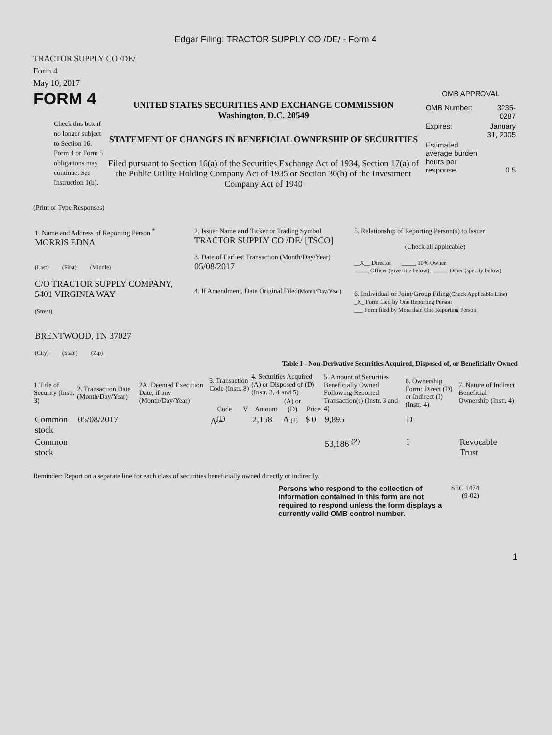Edgar Filing: TRACTOR SUPPLY CO /DE/ - Form 4
TRACTOR SUPPLY CO /DE/
Form 4
May 10, 2017
FORM 4
Check this box if no longer subject to Section 16. Form 4 or Form 5 obligations may continue. See Instruction 1(b).
UNITED STATES SECURITIES AND EXCHANGE COMMISSION
Washington, D.C. 20549
STATEMENT OF CHANGES IN BENEFICIAL OWNERSHIP OF SECURITIES
Filed pursuant to Section 16(a) of the Securities Exchange Act of 1934, Section 17(a) of the Public Utility Holding Company Act of 1935 or Section 30(h) of the Investment Company Act of 1940
OMB APPROVAL
| OMB Number: | 3235-0287 |
| Expires: | January 31, 2005 |
| Estimated average burden hours per response... | 0.5 |
(Print or Type Responses)
| 1. Name and Address of Reporting Person <sup>*</sup> MORRIS EDNA (Last) (First) (Middle) C/O TRACTOR SUPPLY COMPANY, 5401 VIRGINIA WAY (Street) BRENTWOOD, TN 37027 (City) (State) (Zip) | 2. Issuer Name and Ticker or Trading Symbol TRACTOR SUPPLY CO /DE/ [TSCO] 3. Date of Earliest Transaction (Month/Day/Year) 05/08/2017 4. If Amendment, Date Original Filed (Month/Day/Year) | 5. Relationship of Reporting Person(s) to Issuer (Check all applicable) __X__ Director _____ 10% Owner _____ Officer (give title below) _____ Other (specify below) 6. Individual or Joint/Group Filing (Check Applicable Line) _X_ Form filed by One Reporting Person ___ Form filed by More than One Reporting Person |
Table I - Non-Derivative Securities Acquired, Disposed of, or Beneficially Owned
| 1.Title of Security (Instr. 3) | 2. Transaction Date (Month/Day/Year) | 2A. Deemed Execution Date, if any (Month/Day/Year) | 3. Transaction Code (Instr. 8) | | 4. Securities Acquired (A) or Disposed of (D) (Instr. 3, 4 and 5) | | | 5. Amount of Securities Beneficially Owned Following Reported Transaction(s) (Instr. 3 and 4) | 6. Ownership Form: Direct (D) or Indirect (I) (Instr. 4) | 7. Nature of Indirect Beneficial Ownership (Instr. 4) |
| --- | --- | --- | --- | --- | --- | --- | --- | --- | --- | --- |
| | | | Code | V | Amount | (A) or (D) | Price | | | |
| Common stock | 05/08/2017 | | A<sup>(1)</sup> | | 2,158 | A (1) | $ 0 | 9,895 | D | |
| Common stock | | | | | | | | 53,186 <sup>(2)</sup> | I | Revocable Trust |
Reminder: Report on a separate line for each class of securities beneficially owned directly or indirectly.
Persons who respond to the collection of information contained in this form are not required to respond unless the form displays a currently valid OMB control number.
SEC 1474 (9-02)
1